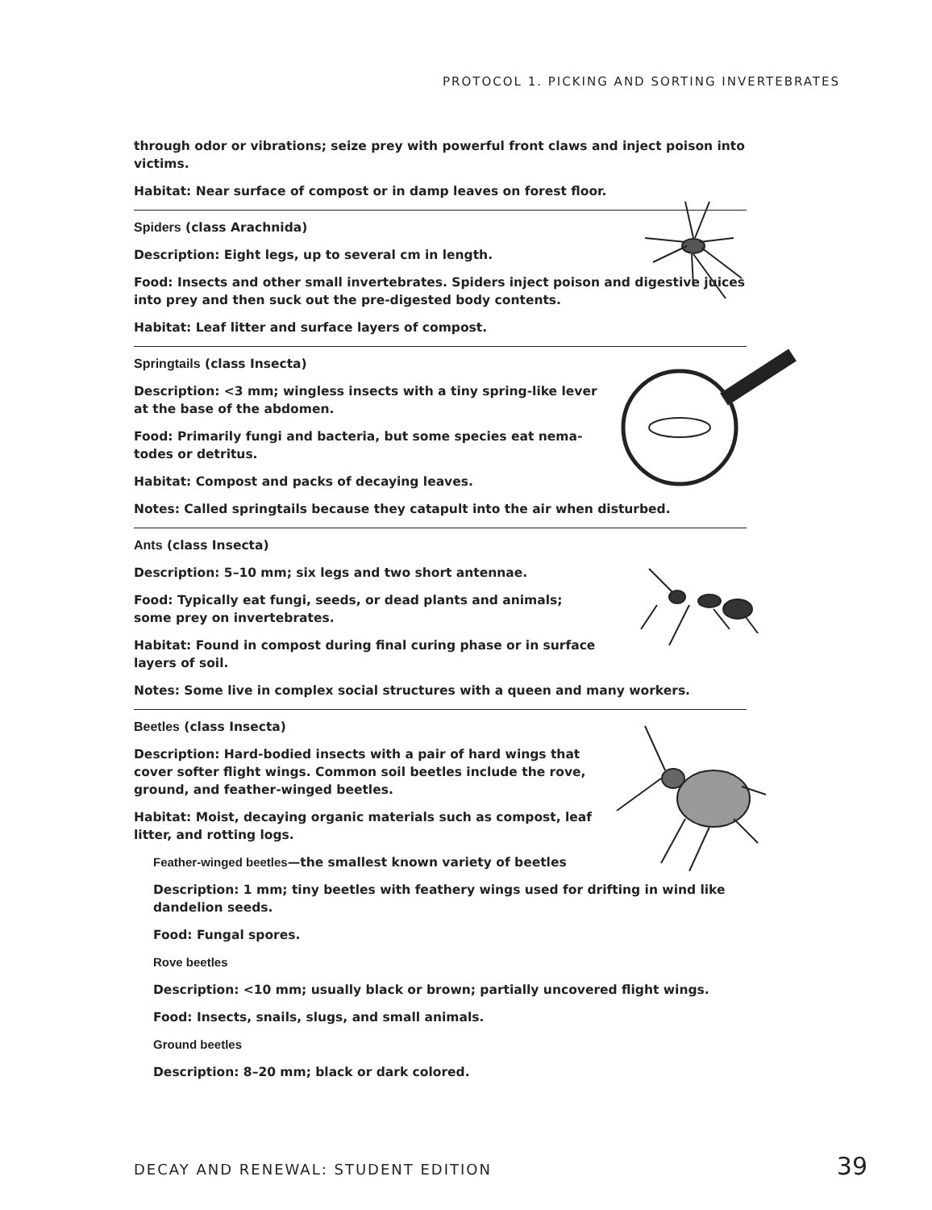PROTOCOL 1. PICKING AND SORTING INVERTEBRATES
through odor or vibrations; seize prey with powerful front claws and inject poison into victims.
Habitat: Near surface of compost or in damp leaves on forest floor.
Spiders (class Arachnida)
Description: Eight legs, up to several cm in length.
Food: Insects and other small invertebrates. Spiders inject poison and digestive juices into prey and then suck out the pre-digested body contents.
Habitat: Leaf litter and surface layers of compost.
Springtails (class Insecta)
Description: <3 mm; wingless insects with a tiny spring-like lever at the base of the abdomen.
Food: Primarily fungi and bacteria, but some species eat nema­todes or detritus.
Habitat: Compost and packs of decaying leaves.
Notes: Called springtails because they catapult into the air when disturbed.
Ants (class Insecta)
Description: 5–10 mm; six legs and two short antennae.
Food: Typically eat fungi, seeds, or dead plants and animals; some prey on invertebrates.
Habitat: Found in compost during final curing phase or in surface layers of soil.
Notes: Some live in complex social structures with a queen and many workers.
Beetles (class Insecta)
Description: Hard-bodied insects with a pair of hard wings that cover softer flight wings. Common soil beetles include the rove, ground, and feather-winged beetles.
Habitat: Moist, decaying organic materials such as compost, leaf litter, and rotting logs.
Feather-winged beetles—the smallest known variety of beetles
Description: 1 mm; tiny beetles with feathery wings used for drifting in wind like dandelion seeds.
Food: Fungal spores.
Rove beetles
Description: <10 mm; usually black or brown; partially uncovered flight wings.
Food: Insects, snails, slugs, and small animals.
Ground beetles
Description: 8–20 mm; black or dark colored.
DECAY AND RENEWAL: STUDENT EDITION 39